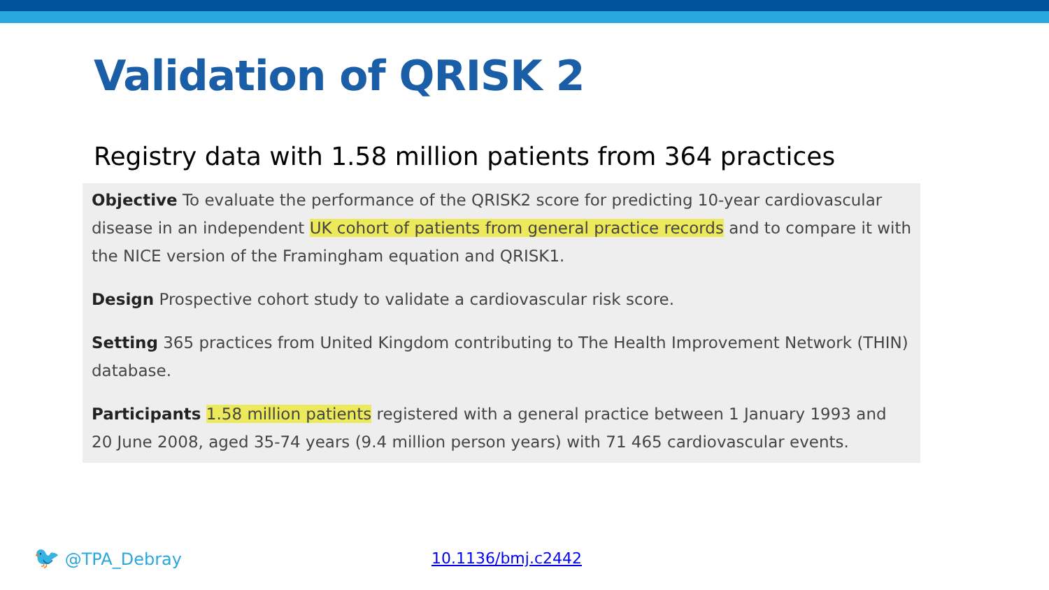Validation of QRISK 2
Registry data with 1.58 million patients from 364 practices
Objective To evaluate the performance of the QRISK2 score for predicting 10-year cardiovascular disease in an independent UK cohort of patients from general practice records and to compare it with the NICE version of the Framingham equation and QRISK1.
Design Prospective cohort study to validate a cardiovascular risk score.
Setting 365 practices from United Kingdom contributing to The Health Improvement Network (THIN) database.
Participants 1.58 million patients registered with a general practice between 1 January 1993 and 20 June 2008, aged 35-74 years (9.4 million person years) with 71 465 cardiovascular events.
🐦 @TPA_Debray 10.1136/bmj.c2442